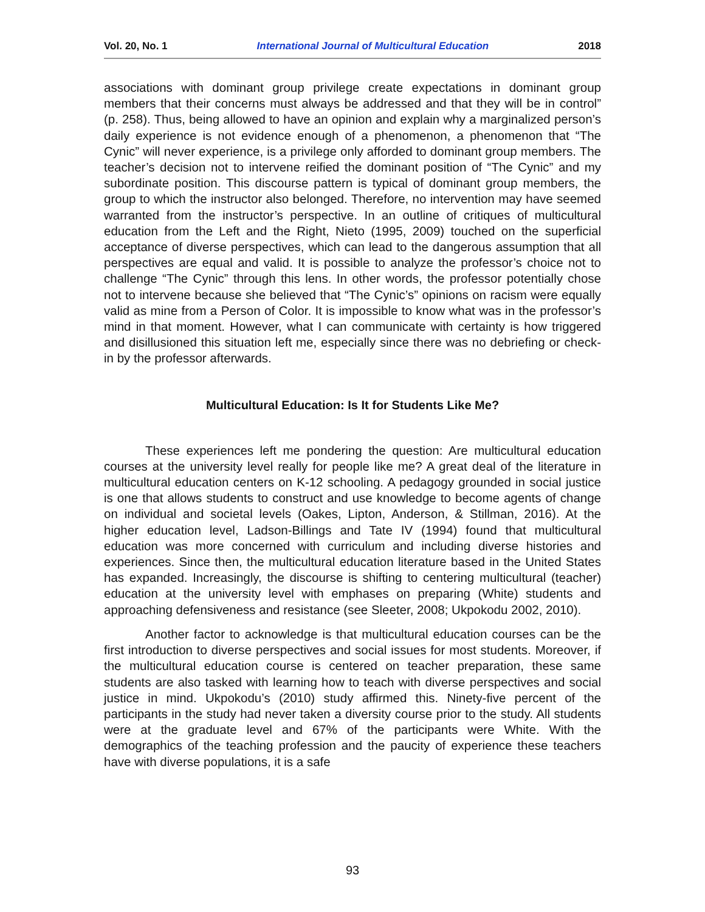Vol. 20, No. 1 International Journal of Multicultural Education 2018
associations with dominant group privilege create expectations in dominant group members that their concerns must always be addressed and that they will be in control” (p. 258). Thus, being allowed to have an opinion and explain why a marginalized person’s daily experience is not evidence enough of a phenomenon, a phenomenon that “The Cynic” will never experience, is a privilege only afforded to dominant group members. The teacher’s decision not to intervene reified the dominant position of “The Cynic” and my subordinate position. This discourse pattern is typical of dominant group members, the group to which the instructor also belonged. Therefore, no intervention may have seemed warranted from the instructor’s perspective. In an outline of critiques of multicultural education from the Left and the Right, Nieto (1995, 2009) touched on the superficial acceptance of diverse perspectives, which can lead to the dangerous assumption that all perspectives are equal and valid. It is possible to analyze the professor’s choice not to challenge “The Cynic” through this lens. In other words, the professor potentially chose not to intervene because she believed that “The Cynic’s” opinions on racism were equally valid as mine from a Person of Color. It is impossible to know what was in the professor’s mind in that moment. However, what I can communicate with certainty is how triggered and disillusioned this situation left me, especially since there was no debriefing or check-in by the professor afterwards.
Multicultural Education: Is It for Students Like Me?
These experiences left me pondering the question: Are multicultural education courses at the university level really for people like me? A great deal of the literature in multicultural education centers on K-12 schooling. A pedagogy grounded in social justice is one that allows students to construct and use knowledge to become agents of change on individual and societal levels (Oakes, Lipton, Anderson, & Stillman, 2016). At the higher education level, Ladson-Billings and Tate IV (1994) found that multicultural education was more concerned with curriculum and including diverse histories and experiences. Since then, the multicultural education literature based in the United States has expanded. Increasingly, the discourse is shifting to centering multicultural (teacher) education at the university level with emphases on preparing (White) students and approaching defensiveness and resistance (see Sleeter, 2008; Ukpokodu 2002, 2010).
Another factor to acknowledge is that multicultural education courses can be the first introduction to diverse perspectives and social issues for most students. Moreover, if the multicultural education course is centered on teacher preparation, these same students are also tasked with learning how to teach with diverse perspectives and social justice in mind. Ukpokodu’s (2010) study affirmed this. Ninety-five percent of the participants in the study had never taken a diversity course prior to the study. All students were at the graduate level and 67% of the participants were White. With the demographics of the teaching profession and the paucity of experience these teachers have with diverse populations, it is a safe
93